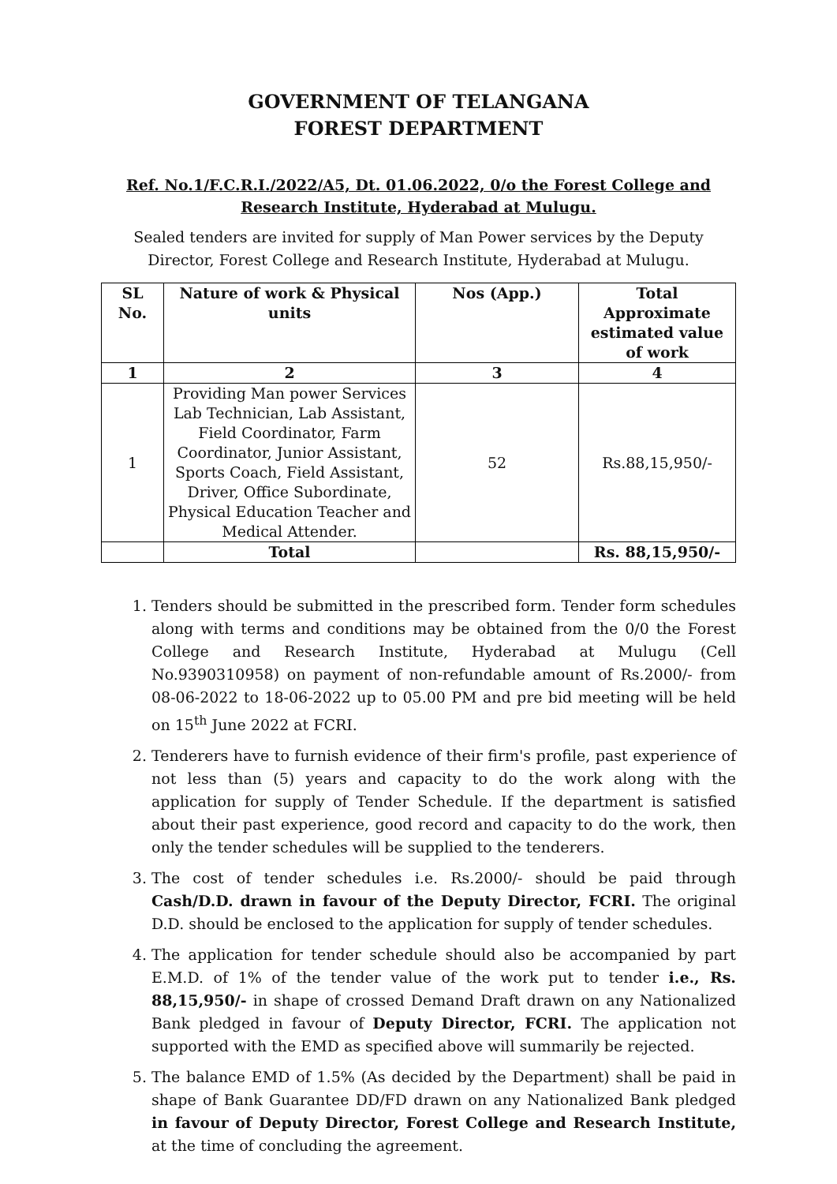GOVERNMENT OF TELANGANA
FOREST DEPARTMENT
Ref. No.1/F.C.R.I./2022/A5, Dt. 01.06.2022, 0/o the Forest College and Research Institute, Hyderabad at Mulugu.
Sealed tenders are invited for supply of Man Power services by the Deputy Director, Forest College and Research Institute, Hyderabad at Mulugu.
| SL No. | Nature of work & Physical units | Nos (App.) | Total Approximate estimated value of work |
| --- | --- | --- | --- |
| 1 | 2 | 3 | 4 |
| 1 | Providing Man power Services Lab Technician, Lab Assistant, Field Coordinator, Farm Coordinator, Junior Assistant, Sports Coach, Field Assistant, Driver, Office Subordinate, Physical Education Teacher and Medical Attender. | 52 | Rs.88,15,950/- |
| | Total | | Rs. 88,15,950/- |
1. Tenders should be submitted in the prescribed form. Tender form schedules along with terms and conditions may be obtained from the 0/0 the Forest College and Research Institute, Hyderabad at Mulugu (Cell No.9390310958) on payment of non-refundable amount of Rs.2000/- from 08-06-2022 to 18-06-2022 up to 05.00 PM and pre bid meeting will be held on 15<sup>th</sup> June 2022 at FCRI.
2. Tenderers have to furnish evidence of their firm's profile, past experience of not less than (5) years and capacity to do the work along with the application for supply of Tender Schedule. If the department is satisfied about their past experience, good record and capacity to do the work, then only the tender schedules will be supplied to the tenderers.
3. The cost of tender schedules i.e. Rs.2000/- should be paid through Cash/D.D. drawn in favour of the Deputy Director, FCRI. The original D.D. should be enclosed to the application for supply of tender schedules.
4. The application for tender schedule should also be accompanied by part E.M.D. of 1% of the tender value of the work put to tender i.e., Rs. 88,15,950/- in shape of crossed Demand Draft drawn on any Nationalized Bank pledged in favour of Deputy Director, FCRI. The application not supported with the EMD as specified above will summarily be rejected.
5. The balance EMD of 1.5% (As decided by the Department) shall be paid in shape of Bank Guarantee DD/FD drawn on any Nationalized Bank pledged in favour of Deputy Director, Forest College and Research Institute, at the time of concluding the agreement.